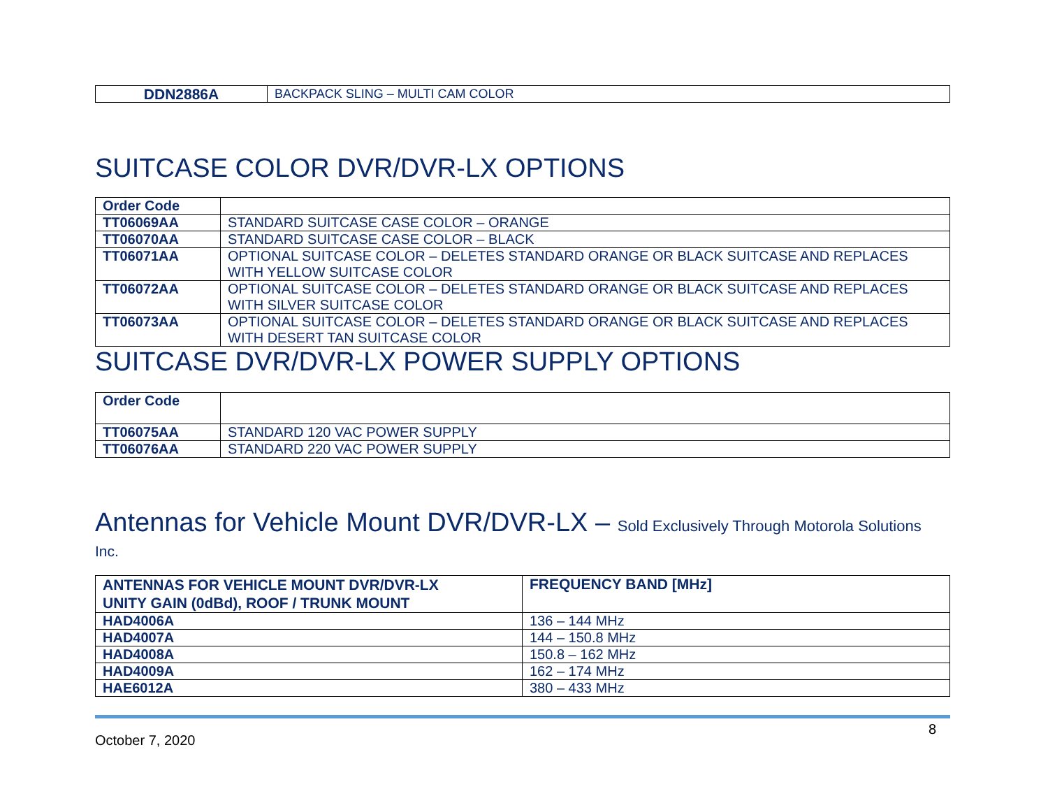| DDN2886A | BACKPACK SLING – MULTI CAM COLOR |
SUITCASE COLOR DVR/DVR-LX OPTIONS
| Order Code | |
| --- | --- |
| TT06069AA | STANDARD SUITCASE CASE COLOR – ORANGE |
| TT06070AA | STANDARD SUITCASE CASE COLOR – BLACK |
| TT06071AA | OPTIONAL SUITCASE COLOR – DELETES STANDARD ORANGE OR BLACK SUITCASE AND REPLACES WITH YELLOW SUITCASE COLOR |
| TT06072AA | OPTIONAL SUITCASE COLOR – DELETES STANDARD ORANGE OR BLACK SUITCASE AND REPLACES WITH SILVER SUITCASE COLOR |
| TT06073AA | OPTIONAL SUITCASE COLOR – DELETES STANDARD ORANGE OR BLACK SUITCASE AND REPLACES WITH DESERT TAN SUITCASE COLOR |
SUITCASE DVR/DVR-LX POWER SUPPLY OPTIONS
| Order Code | |
| --- | --- |
| TT06075AA | STANDARD 120 VAC POWER SUPPLY |
| TT06076AA | STANDARD 220 VAC POWER SUPPLY |
Antennas for Vehicle Mount DVR/DVR-LX – Sold Exclusively Through Motorola Solutions
Inc.
| ANTENNAS FOR VEHICLE MOUNT DVR/DVR-LX UNITY GAIN (0dBd), ROOF / TRUNK MOUNT | FREQUENCY BAND [MHz] |
| --- | --- |
| HAD4006A | 136 – 144 MHz |
| HAD4007A | 144 – 150.8 MHz |
| HAD4008A | 150.8 – 162 MHz |
| HAD4009A | 162 – 174 MHz |
| HAE6012A | 380 – 433 MHz |
October 7, 2020 8